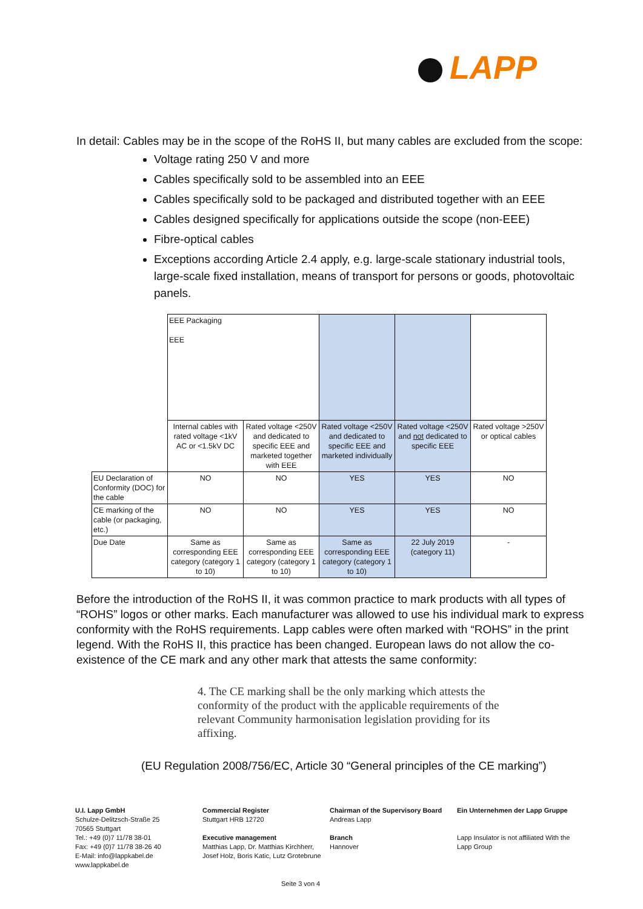LAPP
In detail: Cables may be in the scope of the RoHS II, but many cables are excluded from the scope:
Voltage rating 250 V and more
Cables specifically sold to be assembled into an EEE
Cables specifically sold to be packaged and distributed together with an EEE
Cables designed specifically for applications outside the scope (non-EEE)
Fibre-optical cables
Exceptions according Article 2.4 apply, e.g. large-scale stationary industrial tools, large-scale fixed installation, means of transport for persons or goods, photovoltaic panels.
| | EEE Packaging EEE | | | | |
| | Internal cables with rated voltage <1kV AC or <1.5kV DC | Rated voltage <250V and dedicated to specific EEE and marketed together with EEE | Rated voltage <250V and dedicated to specific EEE and marketed individually | Rated voltage <250V and not dedicated to specific EEE | Rated voltage >250V or optical cables |
| EU Declaration of Conformity (DOC) for the cable | NO | NO | YES | YES | NO |
| CE marking of the cable (or packaging, etc.) | NO | NO | YES | YES | NO |
| Due Date | Same as corresponding EEE category (category 1 to 10) | Same as corresponding EEE category (category 1 to 10) | Same as corresponding EEE category (category 1 to 10) | 22 July 2019 (category 11) | - |
Before the introduction of the RoHS II, it was common practice to mark products with all types of “ROHS” logos or other marks. Each manufacturer was allowed to use his individual mark to express conformity with the RoHS requirements. Lapp cables were often marked with “ROHS” in the print legend. With the RoHS II, this practice has been changed. European laws do not allow the co-existence of the CE mark and any other mark that attests the same conformity:
4. The CE marking shall be the only marking which attests the conformity of the product with the applicable requirements of the relevant Community harmonisation legislation providing for its affixing.
(EU Regulation 2008/756/EC, Article 30 “General principles of the CE marking”)
U.I. Lapp GmbH
Schulze-Delitzsch-Straße 25
70565 Stuttgart
Tel.: +49 (0)7 11/78 38-01
Fax: +49 (0)7 11/78 38-26 40
E-Mail: info@lappkabel.de
www.lappkabel.de
Commercial Register
Stuttgart HRB 12720
Executive management
Matthias Lapp, Dr. Matthias Kirchherr, Josef Holz, Boris Katic, Lutz Grotebrune
Chairman of the Supervisory Board
Andreas Lapp
Branch
Hannover
Ein Unternehmen der Lapp Gruppe
Lapp Insulator is not affiliated With the Lapp Group
Seite 3 von 4